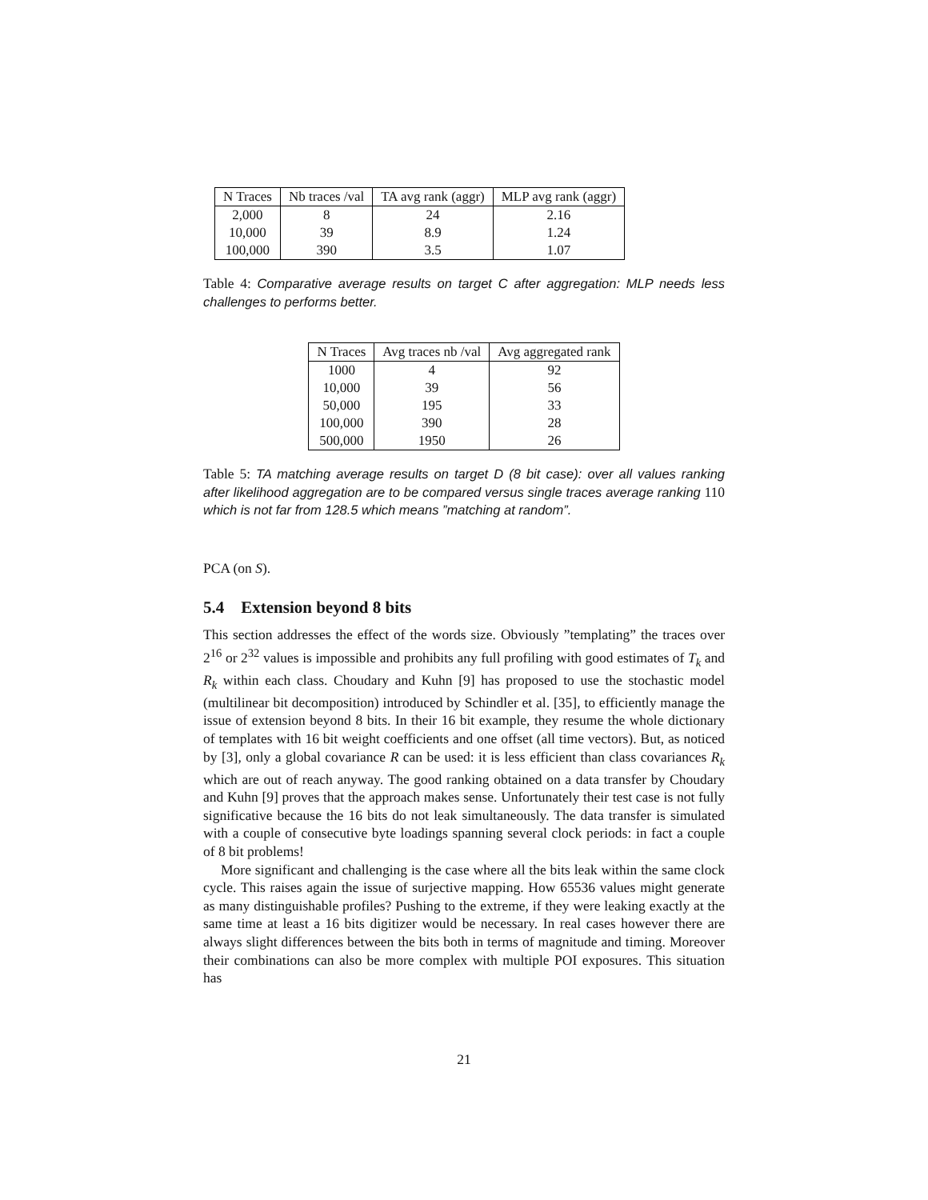| N Traces | Nb traces /val | TA avg rank (aggr) | MLP avg rank (aggr) |
| --- | --- | --- | --- |
| 2,000 | 8 | 24 | 2.16 |
| 10,000 | 39 | 8.9 | 1.24 |
| 100,000 | 390 | 3.5 | 1.07 |
Table 4: Comparative average results on target C after aggregation: MLP needs less challenges to performs better.
| N Traces | Avg traces nb /val | Avg aggregated rank |
| --- | --- | --- |
| 1000 | 4 | 92 |
| 10,000 | 39 | 56 |
| 50,000 | 195 | 33 |
| 100,000 | 390 | 28 |
| 500,000 | 1950 | 26 |
Table 5: TA matching average results on target D (8 bit case): over all values ranking after likelihood aggregation are to be compared versus single traces average ranking 110 which is not far from 128.5 which means ”matching at random”.
PCA (on S).
5.4 Extension beyond 8 bits
This section addresses the effect of the words size. Obviously ”templating” the traces over 2<sup>16</sup> or 2<sup>32</sup> values is impossible and prohibits any full profiling with good estimates of T<sub>k</sub> and R<sub>k</sub> within each class. Choudary and Kuhn [9] has proposed to use the stochastic model (multilinear bit decomposition) introduced by Schindler et al. [35], to efficiently manage the issue of extension beyond 8 bits. In their 16 bit example, they resume the whole dictionary of templates with 16 bit weight coefficients and one offset (all time vectors). But, as noticed by [3], only a global covariance R can be used: it is less efficient than class covariances R<sub>k</sub> which are out of reach anyway. The good ranking obtained on a data transfer by Choudary and Kuhn [9] proves that the approach makes sense. Unfortunately their test case is not fully significative because the 16 bits do not leak simultaneously. The data transfer is simulated with a couple of consecutive byte loadings spanning several clock periods: in fact a couple of 8 bit problems!
More significant and challenging is the case where all the bits leak within the same clock cycle. This raises again the issue of surjective mapping. How 65536 values might generate as many distinguishable profiles? Pushing to the extreme, if they were leaking exactly at the same time at least a 16 bits digitizer would be necessary. In real cases however there are always slight differences between the bits both in terms of magnitude and timing. Moreover their combinations can also be more complex with multiple POI exposures. This situation has
21